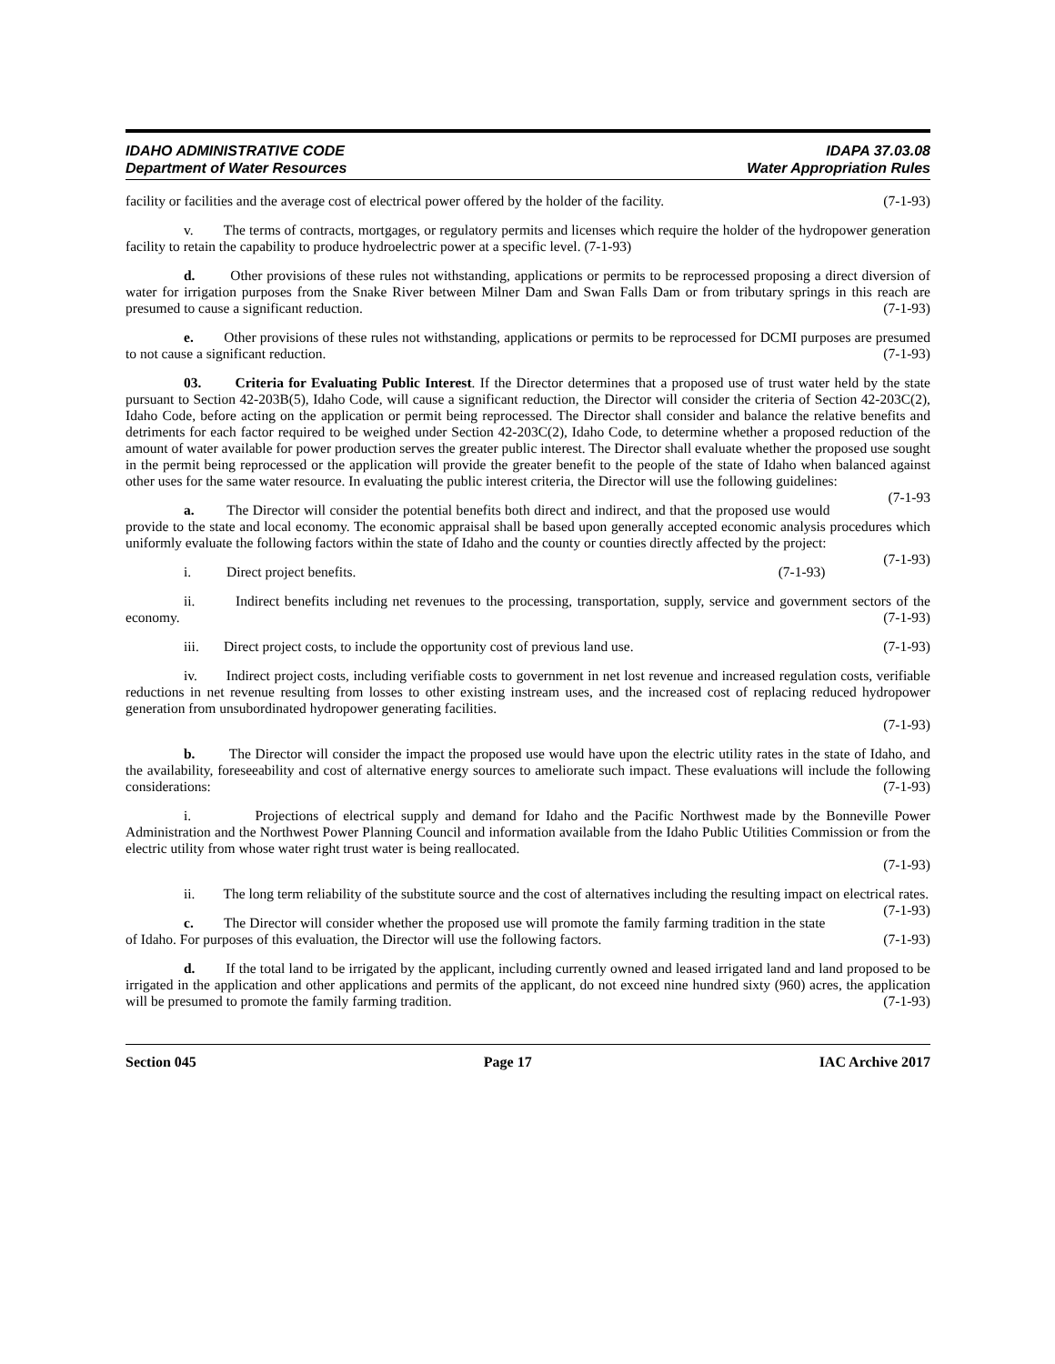IDAHO ADMINISTRATIVE CODE
Department of Water Resources
IDAPA 37.03.08
Water Appropriation Rules
facility or facilities and the average cost of electrical power offered by the holder of the facility. (7-1-93)
v. The terms of contracts, mortgages, or regulatory permits and licenses which require the holder of the hydropower generation facility to retain the capability to produce hydroelectric power at a specific level. (7-1-93)
d. Other provisions of these rules not withstanding, applications or permits to be reprocessed proposing a direct diversion of water for irrigation purposes from the Snake River between Milner Dam and Swan Falls Dam or from tributary springs in this reach are presumed to cause a significant reduction. (7-1-93)
e. Other provisions of these rules not withstanding, applications or permits to be reprocessed for DCMI purposes are presumed to not cause a significant reduction. (7-1-93)
03. Criteria for Evaluating Public Interest. If the Director determines that a proposed use of trust water held by the state pursuant to Section 42-203B(5), Idaho Code, will cause a significant reduction, the Director will consider the criteria of Section 42-203C(2), Idaho Code, before acting on the application or permit being reprocessed. The Director shall consider and balance the relative benefits and detriments for each factor required to be weighed under Section 42-203C(2), Idaho Code, to determine whether a proposed reduction of the amount of water available for power production serves the greater public interest. The Director shall evaluate whether the proposed use sought in the permit being reprocessed or the application will provide the greater benefit to the people of the state of Idaho when balanced against other uses for the same water resource. In evaluating the public interest criteria, the Director will use the following guidelines: (7-1-93
a. The Director will consider the potential benefits both direct and indirect, and that the proposed use would provide to the state and local economy. The economic appraisal shall be based upon generally accepted economic analysis procedures which uniformly evaluate the following factors within the state of Idaho and the county or counties directly affected by the project: (7-1-93)
i. Direct project benefits. (7-1-93)
ii. Indirect benefits including net revenues to the processing, transportation, supply, service and government sectors of the economy. (7-1-93)
iii. Direct project costs, to include the opportunity cost of previous land use. (7-1-93)
iv. Indirect project costs, including verifiable costs to government in net lost revenue and increased regulation costs, verifiable reductions in net revenue resulting from losses to other existing instream uses, and the increased cost of replacing reduced hydropower generation from unsubordinated hydropower generating facilities.
(7-1-93)
b. The Director will consider the impact the proposed use would have upon the electric utility rates in the state of Idaho, and the availability, foreseeability and cost of alternative energy sources to ameliorate such impact. These evaluations will include the following considerations: (7-1-93)
i. Projections of electrical supply and demand for Idaho and the Pacific Northwest made by the Bonneville Power Administration and the Northwest Power Planning Council and information available from the Idaho Public Utilities Commission or from the electric utility from whose water right trust water is being reallocated.
(7-1-93)
ii. The long term reliability of the substitute source and the cost of alternatives including the resulting impact on electrical rates. (7-1-93)
c. The Director will consider whether the proposed use will promote the family farming tradition in the state of Idaho. For purposes of this evaluation, the Director will use the following factors. (7-1-93)
d. If the total land to be irrigated by the applicant, including currently owned and leased irrigated land and land proposed to be irrigated in the application and other applications and permits of the applicant, do not exceed nine hundred sixty (960) acres, the application will be presumed to promote the family farming tradition. (7-1-93)
Section 045 Page 17 IAC Archive 2017